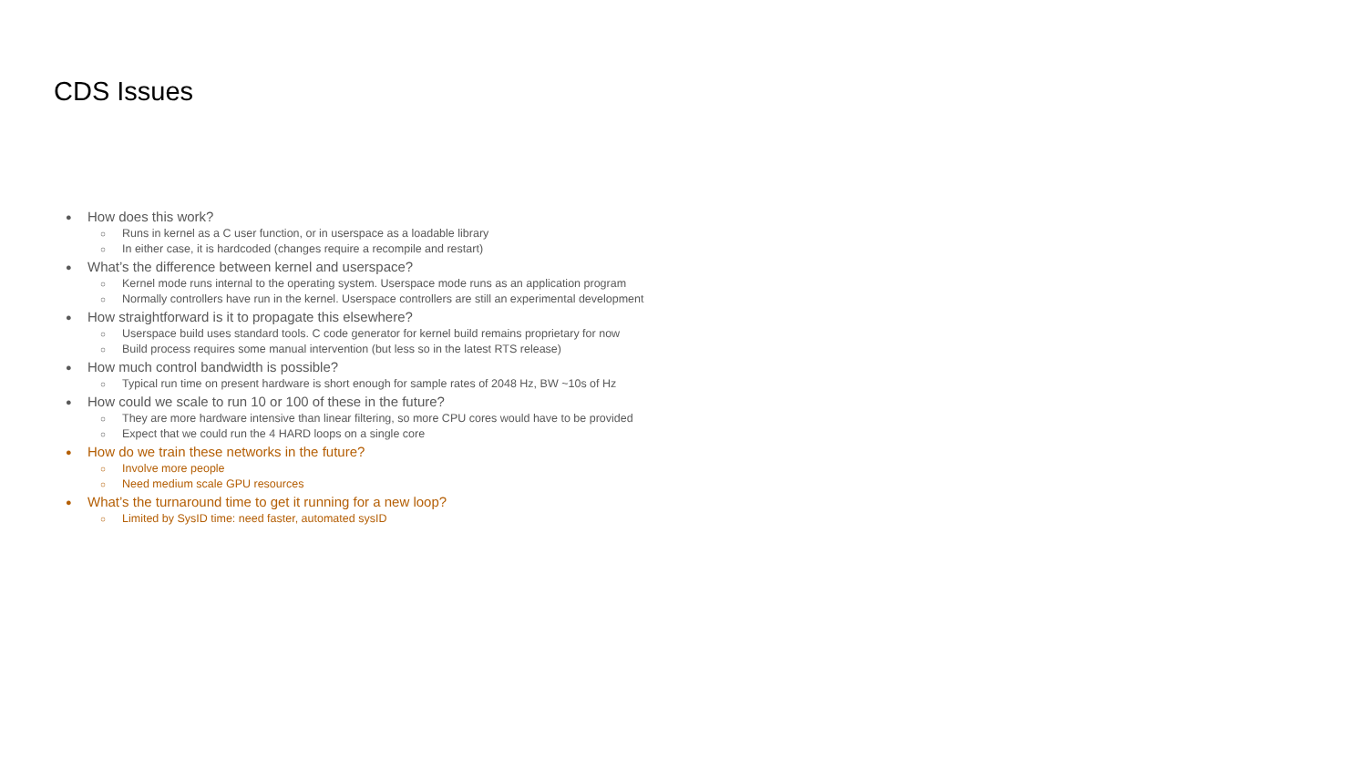CDS Issues
● How does this work?
○ Runs in kernel as a C user function, or in userspace as a loadable library
○ In either case, it is hardcoded (changes require a recompile and restart)
● What’s the difference between kernel and userspace?
○ Kernel mode runs internal to the operating system. Userspace mode runs as an application program
○ Normally controllers have run in the kernel. Userspace controllers are still an experimental development
● How straightforward is it to propagate this elsewhere?
○ Userspace build uses standard tools. C code generator for kernel build remains proprietary for now
○ Build process requires some manual intervention (but less so in the latest RTS release)
● How much control bandwidth is possible?
○ Typical run time on present hardware is short enough for sample rates of 2048 Hz, BW ~10s of Hz
● How could we scale to run 10 or 100 of these in the future?
○ They are more hardware intensive than linear filtering, so more CPU cores would have to be provided
○ Expect that we could run the 4 HARD loops on a single core
● How do we train these networks in the future?
○ Involve more people
○ Need medium scale GPU resources
● What’s the turnaround time to get it running for a new loop?
○ Limited by SysID time: need faster, automated sysID